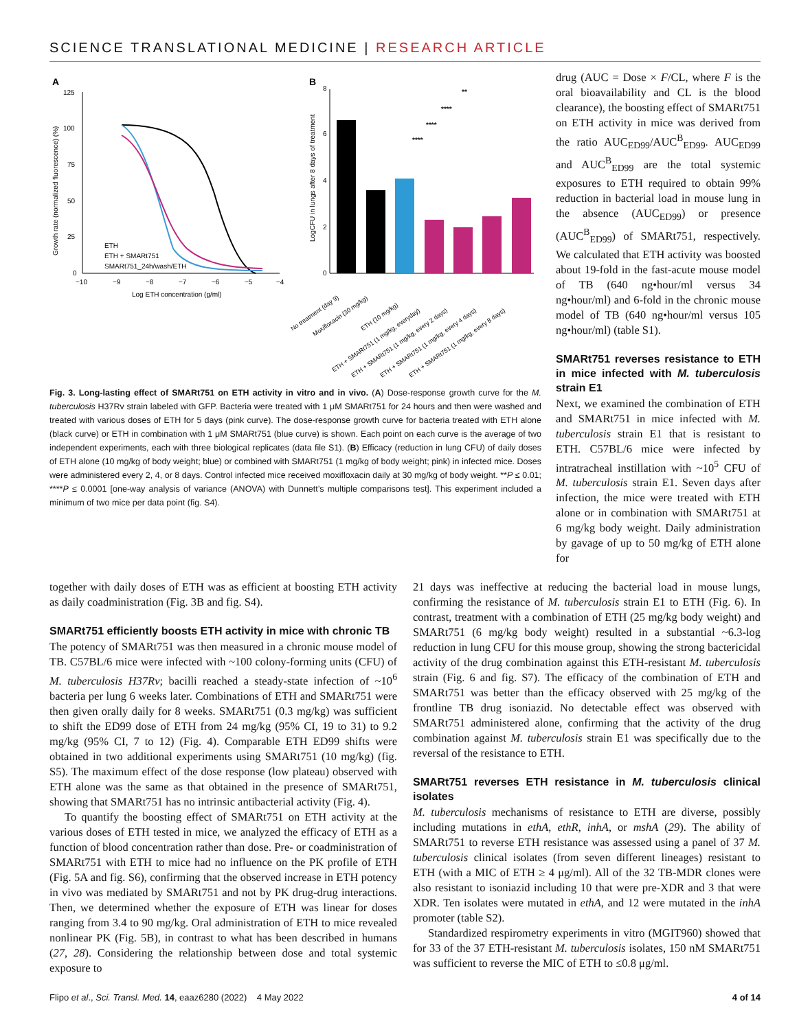SCIENCE TRANSLATIONAL MEDICINE | RESEARCH ARTICLE
A
B
125
100
75
50
25
0
−10
−9
−8
−7
−6
−5
−4
Log ETH concentration (g/ml)
Growth rate (normalized fluorescence) (%)
ETH
ETH + SMARt751
SMARt751_24h/wash/ETH
8
6
4
2
0
LogCFU in lungs after 8 days of treatment
**
****
****
****
No treatment (day 9)
Moxifloxacin (30 mg/kg)
ETH (10 mg/kg)
ETH + SMARt751 (1 mg/kg, everyday)
ETH + SMARt751 (1 mg/kg, every 2 days)
ETH + SMARt751 (1 mg/kg, every 4 days)
ETH + SMARt751 (1 mg/kg, every 8 days)
Fig. 3. Long-lasting effect of SMARt751 on ETH activity in vitro and in vivo. (A) Dose-response growth curve for the M. tuberculosis H37Rv strain labeled with GFP. Bacteria were treated with 1 μM SMARt751 for 24 hours and then were washed and treated with various doses of ETH for 5 days (pink curve). The dose-response growth curve for bacteria treated with ETH alone (black curve) or ETH in combination with 1 μM SMARt751 (blue curve) is shown. Each point on each curve is the average of two independent experiments, each with three biological replicates (data file S1). (B) Efficacy (reduction in lung CFU) of daily doses of ETH alone (10 mg/kg of body weight; blue) or combined with SMARt751 (1 mg/kg of body weight; pink) in infected mice. Doses were administered every 2, 4, or 8 days. Control infected mice received moxifloxacin daily at 30 mg/kg of body weight. **P ≤ 0.01; ****P ≤ 0.0001 [one-way analysis of variance (ANOVA) with Dunnett’s multiple comparisons test]. This experiment included a minimum of two mice per data point (fig. S4).
drug (AUC = Dose × F/CL, where F is the oral bioavailability and CL is the blood clearance), the boosting effect of SMARt751 on ETH activity in mice was derived from the ratio AUC<sub>ED99</sub>/AUC<sup>B</sup><sub>ED99</sub>. AUC<sub>ED99</sub> and AUC<sup>B</sup><sub>ED99</sub> are the total systemic exposures to ETH required to obtain 99% reduction in bacterial load in mouse lung in the absence (AUC<sub>ED99</sub>) or presence (AUC<sup>B</sup><sub>ED99</sub>) of SMARt751, respectively. We calculated that ETH activity was boosted about 19-fold in the fast-acute mouse model of TB (640 ng•hour/ml versus 34 ng•hour/ml) and 6-fold in the chronic mouse model of TB (640 ng•hour/ml versus 105 ng•hour/ml) (table S1).
SMARt751 reverses resistance to ETH in mice infected with M. tuberculosis strain E1
Next, we examined the combination of ETH and SMARt751 in mice infected with M. tuberculosis strain E1 that is resistant to ETH. C57BL/6 mice were infected by intratracheal instillation with ~10<sup>5</sup> CFU of M. tuberculosis strain E1. Seven days after infection, the mice were treated with ETH alone or in combination with SMARt751 at 6 mg/kg body weight. Daily administration by gavage of up to 50 mg/kg of ETH alone for
together with daily doses of ETH was as efficient at boosting ETH activity as daily coadministration (Fig. 3B and fig. S4).
SMARt751 efficiently boosts ETH activity in mice with chronic TB
The potency of SMARt751 was then measured in a chronic mouse model of TB. C57BL/6 mice were infected with ~100 colony-forming units (CFU) of M. tuberculosis H37Rv; bacilli reached a steady-state infection of ~10<sup>6</sup> bacteria per lung 6 weeks later. Combinations of ETH and SMARt751 were then given orally daily for 8 weeks. SMARt751 (0.3 mg/kg) was sufficient to shift the ED99 dose of ETH from 24 mg/kg (95% CI, 19 to 31) to 9.2 mg/kg (95% CI, 7 to 12) (Fig. 4). Comparable ETH ED99 shifts were obtained in two additional experiments using SMARt751 (10 mg/kg) (fig. S5). The maximum effect of the dose response (low plateau) observed with ETH alone was the same as that obtained in the presence of SMARt751, showing that SMARt751 has no intrinsic antibacterial activity (Fig. 4).
To quantify the boosting effect of SMARt751 on ETH activity at the various doses of ETH tested in mice, we analyzed the efficacy of ETH as a function of blood concentration rather than dose. Pre- or coadministration of SMARt751 with ETH to mice had no influence on the PK profile of ETH (Fig. 5A and fig. S6), confirming that the observed increase in ETH potency in vivo was mediated by SMARt751 and not by PK drug-drug interactions. Then, we determined whether the exposure of ETH was linear for doses ranging from 3.4 to 90 mg/kg. Oral administration of ETH to mice revealed nonlinear PK (Fig. 5B), in contrast to what has been described in humans (27, 28). Considering the relationship between dose and total systemic exposure to
21 days was ineffective at reducing the bacterial load in mouse lungs, confirming the resistance of M. tuberculosis strain E1 to ETH (Fig. 6). In contrast, treatment with a combination of ETH (25 mg/kg body weight) and SMARt751 (6 mg/kg body weight) resulted in a substantial ~6.3-log reduction in lung CFU for this mouse group, showing the strong bactericidal activity of the drug combination against this ETH-resistant M. tuberculosis strain (Fig. 6 and fig. S7). The efficacy of the combination of ETH and SMARt751 was better than the efficacy observed with 25 mg/kg of the frontline TB drug isoniazid. No detectable effect was observed with SMARt751 administered alone, confirming that the activity of the drug combination against M. tuberculosis strain E1 was specifically due to the reversal of the resistance to ETH.
SMARt751 reverses ETH resistance in M. tuberculosis clinical isolates
M. tuberculosis mechanisms of resistance to ETH are diverse, possibly including mutations in ethA, ethR, inhA, or mshA (29). The ability of SMARt751 to reverse ETH resistance was assessed using a panel of 37 M. tuberculosis clinical isolates (from seven different lineages) resistant to ETH (with a MIC of ETH ≥ 4 μg/ml). All of the 32 TB-MDR clones were also resistant to isoniazid including 10 that were pre-XDR and 3 that were XDR. Ten isolates were mutated in ethA, and 12 were mutated in the inhA promoter (table S2).
Standardized respirometry experiments in vitro (MGIT960) showed that for 33 of the 37 ETH-resistant M. tuberculosis isolates, 150 nM SMARt751 was sufficient to reverse the MIC of ETH to ≤0.8 μg/ml.
Flipo et al., Sci. Transl. Med. 14, eaaz6280 (2022) 4 May 2022 4 of 14